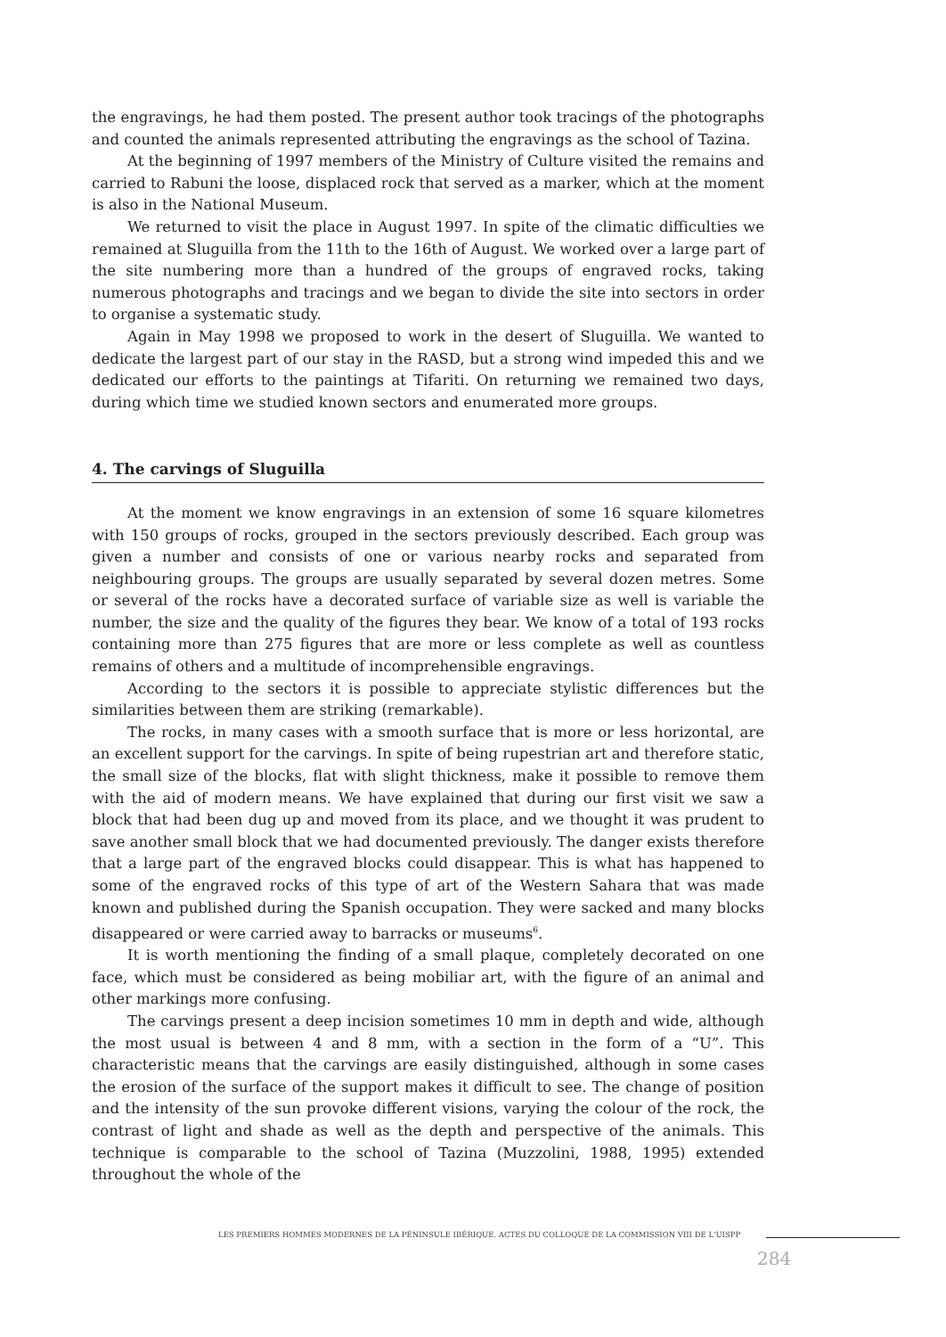the engravings, he had them posted. The present author took tracings of the photographs and counted the animals represented attributing the engravings as the school of Tazina.
At the beginning of 1997 members of the Ministry of Culture visited the remains and carried to Rabuni the loose, displaced rock that served as a marker, which at the moment is also in the National Museum.
We returned to visit the place in August 1997. In spite of the climatic difficulties we remained at Sluguilla from the 11th to the 16th of August. We worked over a large part of the site numbering more than a hundred of the groups of engraved rocks, taking numerous photographs and tracings and we began to divide the site into sectors in order to organise a systematic study.
Again in May 1998 we proposed to work in the desert of Sluguilla. We wanted to dedicate the largest part of our stay in the RASD, but a strong wind impeded this and we dedicated our efforts to the paintings at Tifariti. On returning we remained two days, during which time we studied known sectors and enumerated more groups.
4. The carvings of Sluguilla
At the moment we know engravings in an extension of some 16 square kilometres with 150 groups of rocks, grouped in the sectors previously described. Each group was given a number and consists of one or various nearby rocks and separated from neighbouring groups. The groups are usually separated by several dozen metres. Some or several of the rocks have a decorated surface of variable size as well is variable the number, the size and the quality of the figures they bear. We know of a total of 193 rocks containing more than 275 figures that are more or less complete as well as countless remains of others and a multitude of incomprehensible engravings.
According to the sectors it is possible to appreciate stylistic differences but the similarities between them are striking (remarkable).
The rocks, in many cases with a smooth surface that is more or less horizontal, are an excellent support for the carvings. In spite of being rupestrian art and therefore static, the small size of the blocks, flat with slight thickness, make it possible to remove them with the aid of modern means. We have explained that during our first visit we saw a block that had been dug up and moved from its place, and we thought it was prudent to save another small block that we had documented previously. The danger exists therefore that a large part of the engraved blocks could disappear. This is what has happened to some of the engraved rocks of this type of art of the Western Sahara that was made known and published during the Spanish occupation. They were sacked and many blocks disappeared or were carried away to barracks or museums<sup>6</sup>.
It is worth mentioning the finding of a small plaque, completely decorated on one face, which must be considered as being mobiliar art, with the figure of an animal and other markings more confusing.
The carvings present a deep incision sometimes 10 mm in depth and wide, although the most usual is between 4 and 8 mm, with a section in the form of a “U”. This characteristic means that the carvings are easily distinguished, although in some cases the erosion of the surface of the support makes it difficult to see. The change of position and the intensity of the sun provoke different visions, varying the colour of the rock, the contrast of light and shade as well as the depth and perspective of the animals. This technique is comparable to the school of Tazina (Muzzolini, 1988, 1995) extended throughout the whole of the
LES PREMIERS HOMMES MODERNES DE LA PÉNINSULE IBÉRIQUE. ACTES DU COLLOQUE DE LA COMMISSION VIII DE L'UISPP
284